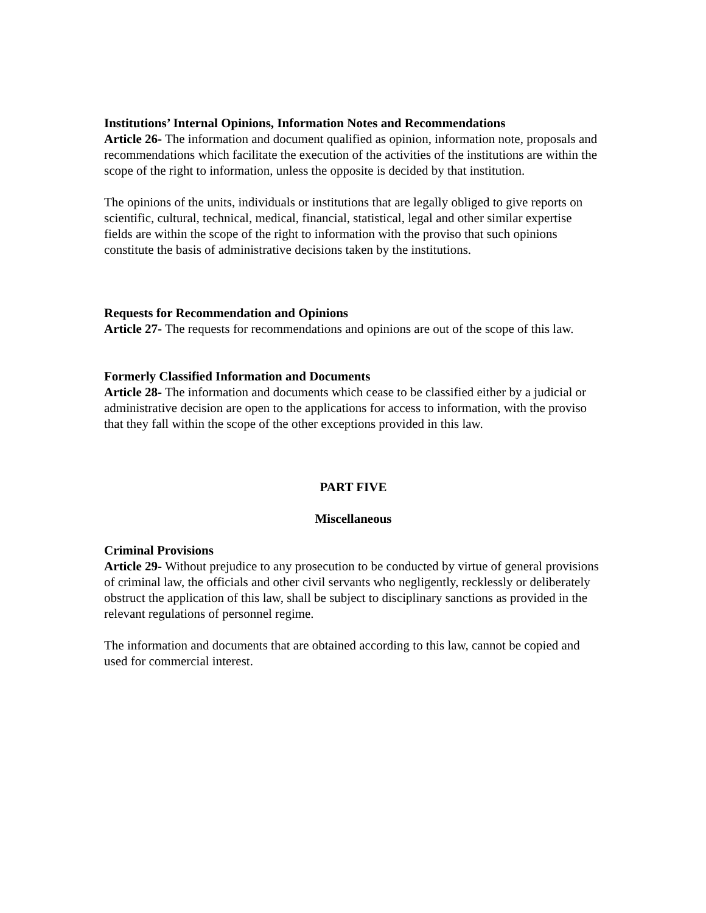Institutions’ Internal Opinions, Information Notes and Recommendations
Article 26- The information and document qualified as opinion, information note, proposals and recommendations which facilitate the execution of the activities of the institutions are within the scope of the right to information, unless the opposite is decided by that institution.
The opinions of the units, individuals or institutions that are legally obliged to give reports on scientific, cultural, technical, medical, financial, statistical, legal and other similar expertise fields are within the scope of the right to information with the proviso that such opinions constitute the basis of administrative decisions taken by the institutions.
Requests for Recommendation and Opinions
Article 27- The requests for recommendations and opinions are out of the scope of this law.
Formerly Classified Information and Documents
Article 28- The information and documents which cease to be classified either by a judicial or administrative decision are open to the applications for access to information, with the proviso that they fall within the scope of the other exceptions provided in this law.
PART FIVE
Miscellaneous
Criminal Provisions
Article 29- Without prejudice to any prosecution to be conducted by virtue of general provisions of criminal law, the officials and other civil servants who negligently, recklessly or deliberately obstruct the application of this law, shall be subject to disciplinary sanctions as provided in the relevant regulations of personnel regime.
The information and documents that are obtained according to this law, cannot be copied and used for commercial interest.